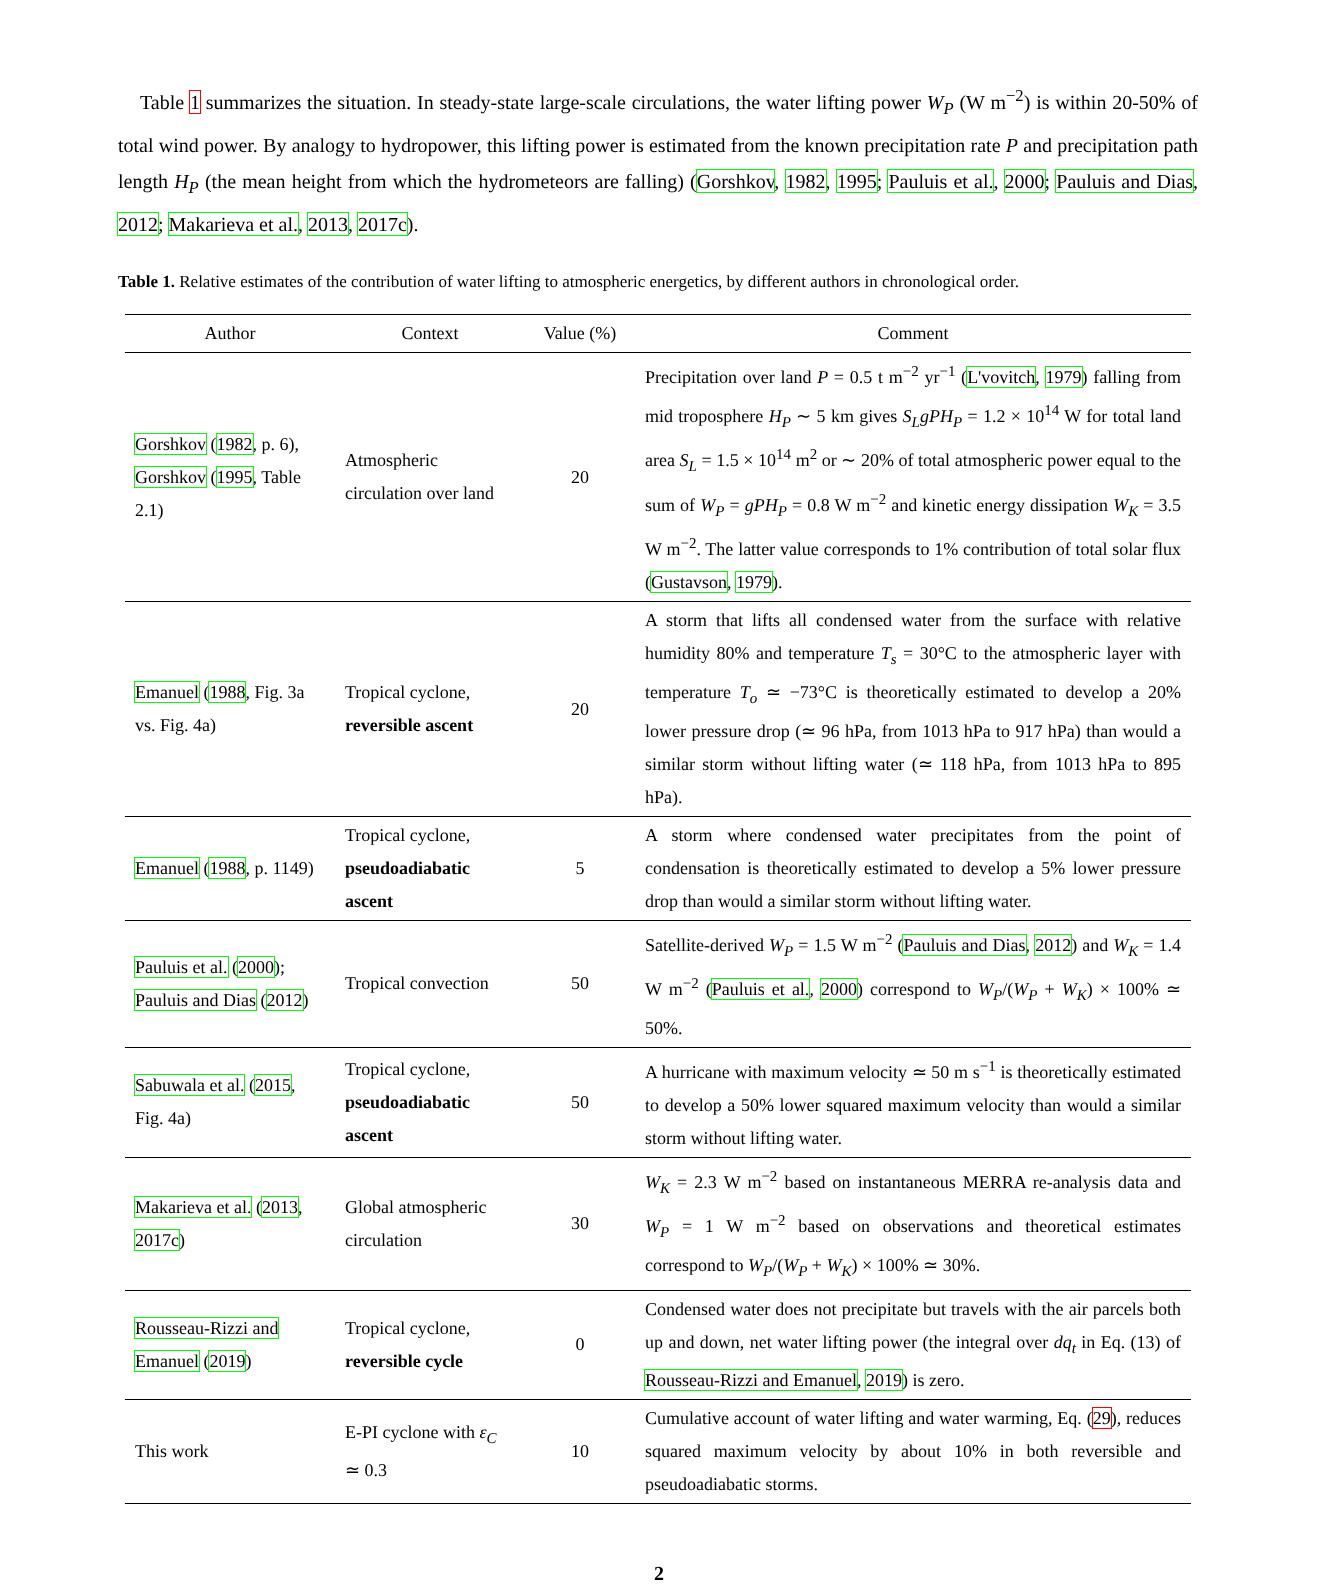Table 1 summarizes the situation. In steady-state large-scale circulations, the water lifting power W<sub>P</sub> (W m<sup>−2</sup>) is within 20-50% of total wind power. By analogy to hydropower, this lifting power is estimated from the known precipitation rate P and precipitation path length H<sub>P</sub> (the mean height from which the hydrometeors are falling) (Gorshkov, 1982, 1995; Pauluis et al., 2000; Pauluis and Dias, 2012; Makarieva et al., 2013, 2017c).
Table 1. Relative estimates of the contribution of water lifting to atmospheric energetics, by different authors in chronological order.
| Author | Context | Value (%) | Comment |
| --- | --- | --- | --- |
| Gorshkov ( 1982 , p. 6), Gorshkov ( 1995 , Table 2.1) | Atmospheric circulation over land | 20 | Precipitation over land P = 0.5 t m<sup>−2</sup> yr<sup>−1</sup> ( L'vovitch , 1979 ) falling from mid troposphere H<sub>P</sub> ∼ 5 km gives S<sub>L</sub>gPH<sub>P</sub> = 1.2 × 10<sup>14</sup> W for total land area S<sub>L</sub> = 1.5 × 10<sup>14</sup> m<sup>2</sup> or ∼ 20% of total atmospheric power equal to the sum of W<sub>P</sub> = gPH<sub>P</sub> = 0.8 W m<sup>−2</sup> and kinetic energy dissipation W<sub>K</sub> = 3.5 W m<sup>−2</sup>. The latter value corresponds to 1% contribution of total solar flux ( Gustavson , 1979 ). |
| Emanuel ( 1988 , Fig. 3a vs. Fig. 4a) | Tropical cyclone, reversible ascent | 20 | A storm that lifts all condensed water from the surface with relative humidity 80% and temperature T<sub>s</sub> = 30°C to the atmospheric layer with temperature T<sub>o</sub> ≃ −73°C is theoretically estimated to develop a 20% lower pressure drop (≃ 96 hPa, from 1013 hPa to 917 hPa) than would a similar storm without lifting water (≃ 118 hPa, from 1013 hPa to 895 hPa). |
| Emanuel ( 1988 , p. 1149) | Tropical cyclone, pseudoadiabatic ascent | 5 | A storm where condensed water precipitates from the point of condensation is theoretically estimated to develop a 5% lower pressure drop than would a similar storm without lifting water. |
| Pauluis et al. ( 2000 ); Pauluis and Dias ( 2012 ) | Tropical convection | 50 | Satellite-derived W<sub>P</sub> = 1.5 W m<sup>−2</sup> ( Pauluis and Dias , 2012 ) and W<sub>K</sub> = 1.4 W m<sup>−2</sup> ( Pauluis et al. , 2000 ) correspond to W<sub>P</sub> /( W<sub>P</sub> + W<sub>K</sub> ) × 100% ≃ 50%. |
| Sabuwala et al. ( 2015 , Fig. 4a) | Tropical cyclone, pseudoadiabatic ascent | 50 | A hurricane with maximum velocity ≃ 50 m s<sup>−1</sup> is theoretically estimated to develop a 50% lower squared maximum velocity than would a similar storm without lifting water. |
| Makarieva et al. ( 2013 , 2017c ) | Global atmospheric circulation | 30 | W<sub>K</sub> = 2.3 W m<sup>−2</sup> based on instantaneous MERRA re-analysis data and W<sub>P</sub> = 1 W m<sup>−2</sup> based on observations and theoretical estimates correspond to W<sub>P</sub> /( W<sub>P</sub> + W<sub>K</sub> ) × 100% ≃ 30%. |
| Rousseau-Rizzi and Emanuel ( 2019 ) | Tropical cyclone, reversible cycle | 0 | Condensed water does not precipitate but travels with the air parcels both up and down, net water lifting power (the integral over dq<sub>t</sub> in Eq. (13) of Rousseau-Rizzi and Emanuel , 2019 ) is zero. |
| This work | E-PI cyclone with ε<sub>C</sub> ≃ 0.3 | 10 | Cumulative account of water lifting and water warming, Eq. ( 29 ), reduces squared maximum velocity by about 10% in both reversible and pseudoadiabatic storms. |
2